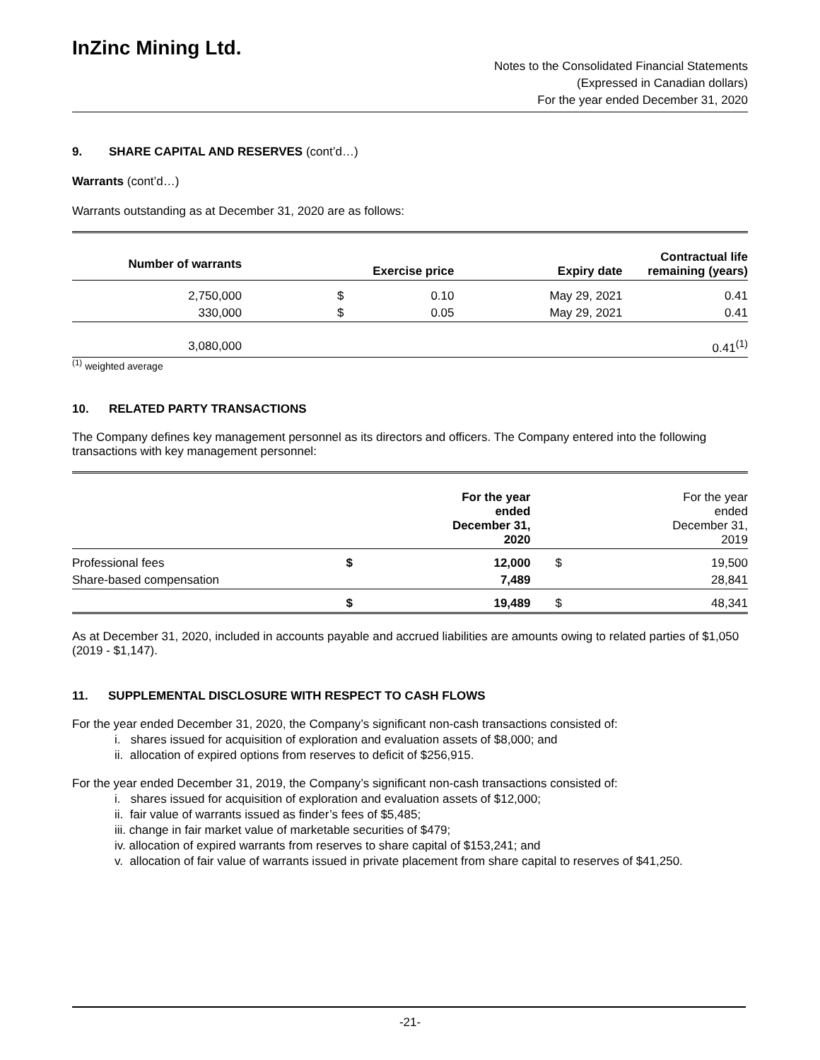InZinc Mining Ltd.
Notes to the Consolidated Financial Statements
(Expressed in Canadian dollars)
For the year ended December 31, 2020
9. SHARE CAPITAL AND RESERVES (cont’d…)
Warrants (cont’d…)
Warrants outstanding as at December 31, 2020 are as follows:
| Number of warrants | Exercise price | | Expiry date | Contractual life remaining (years) |
| --- | --- | --- | --- | --- |
| 2,750,000 | $ | 0.10 | May 29, 2021 | 0.41 |
| 330,000 | $ | 0.05 | May 29, 2021 | 0.41 |
| 3,080,000 | | | | 0.41<sup>(1)</sup> |
<sup>(1)</sup> weighted average
10. RELATED PARTY TRANSACTIONS
The Company defines key management personnel as its directors and officers. The Company entered into the following transactions with key management personnel:
| | For the year ended December 31, 2020 | | For the year ended December 31, 2019 | |
| Professional fees | $ | 12,000 | $ | 19,500 |
| Share-based compensation | | 7,489 | | 28,841 |
| | $ | 19,489 | $ | 48,341 |
As at December 31, 2020, included in accounts payable and accrued liabilities are amounts owing to related parties of $1,050 (2019 - $1,147).
11. SUPPLEMENTAL DISCLOSURE WITH RESPECT TO CASH FLOWS
For the year ended December 31, 2020, the Company’s significant non-cash transactions consisted of:
i. shares issued for acquisition of exploration and evaluation assets of $8,000; and
ii. allocation of expired options from reserves to deficit of $256,915.
For the year ended December 31, 2019, the Company’s significant non-cash transactions consisted of:
i. shares issued for acquisition of exploration and evaluation assets of $12,000;
ii. fair value of warrants issued as finder’s fees of $5,485;
iii. change in fair market value of marketable securities of $479;
iv. allocation of expired warrants from reserves to share capital of $153,241; and
v. allocation of fair value of warrants issued in private placement from share capital to reserves of $41,250.
-21-